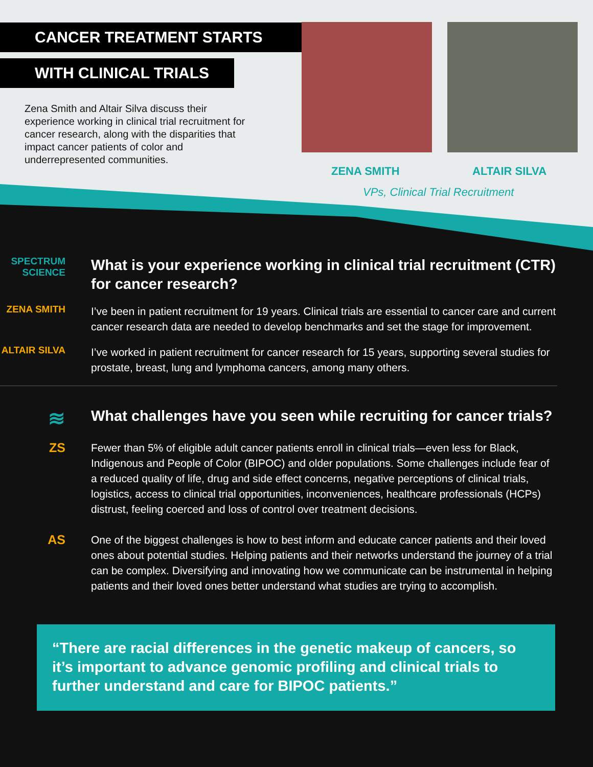CANCER TREATMENT STARTS
WITH CLINICAL TRIALS
Zena Smith and Altair Silva discuss their experience working in clinical trial recruitment for cancer research, along with the disparities that impact cancer patients of color and underrepresented communities.
ZENA SMITH ALTAIR SILVA
VPs, Clinical Trial Recruitment
SPECTRUM SCIENCE
What is your experience working in clinical trial recruitment (CTR) for cancer research?
ZENA SMITH
I’ve been in patient recruitment for 19 years. Clinical trials are essential to cancer care and current cancer research data are needed to develop benchmarks and set the stage for improvement.
ALTAIR SILVA
I’ve worked in patient recruitment for cancer research for 15 years, supporting several studies for prostate, breast, lung and lymphoma cancers, among many others.
≋
What challenges have you seen while recruiting for cancer trials?
ZS
Fewer than 5% of eligible adult cancer patients enroll in clinical trials—even less for Black, Indigenous and People of Color (BIPOC) and older populations. Some challenges include fear of a reduced quality of life, drug and side effect concerns, negative perceptions of clinical trials, logistics, access to clinical trial opportunities, inconveniences, healthcare professionals (HCPs) distrust, feeling coerced and loss of control over treatment decisions.
AS
One of the biggest challenges is how to best inform and educate cancer patients and their loved ones about potential studies. Helping patients and their networks understand the journey of a trial can be complex. Diversifying and innovating how we communicate can be instrumental in helping patients and their loved ones better understand what studies are trying to accomplish.
“There are racial differences in the genetic makeup of cancers, so it’s important to advance genomic profiling and clinical trials to further understand and care for BIPOC patients.”